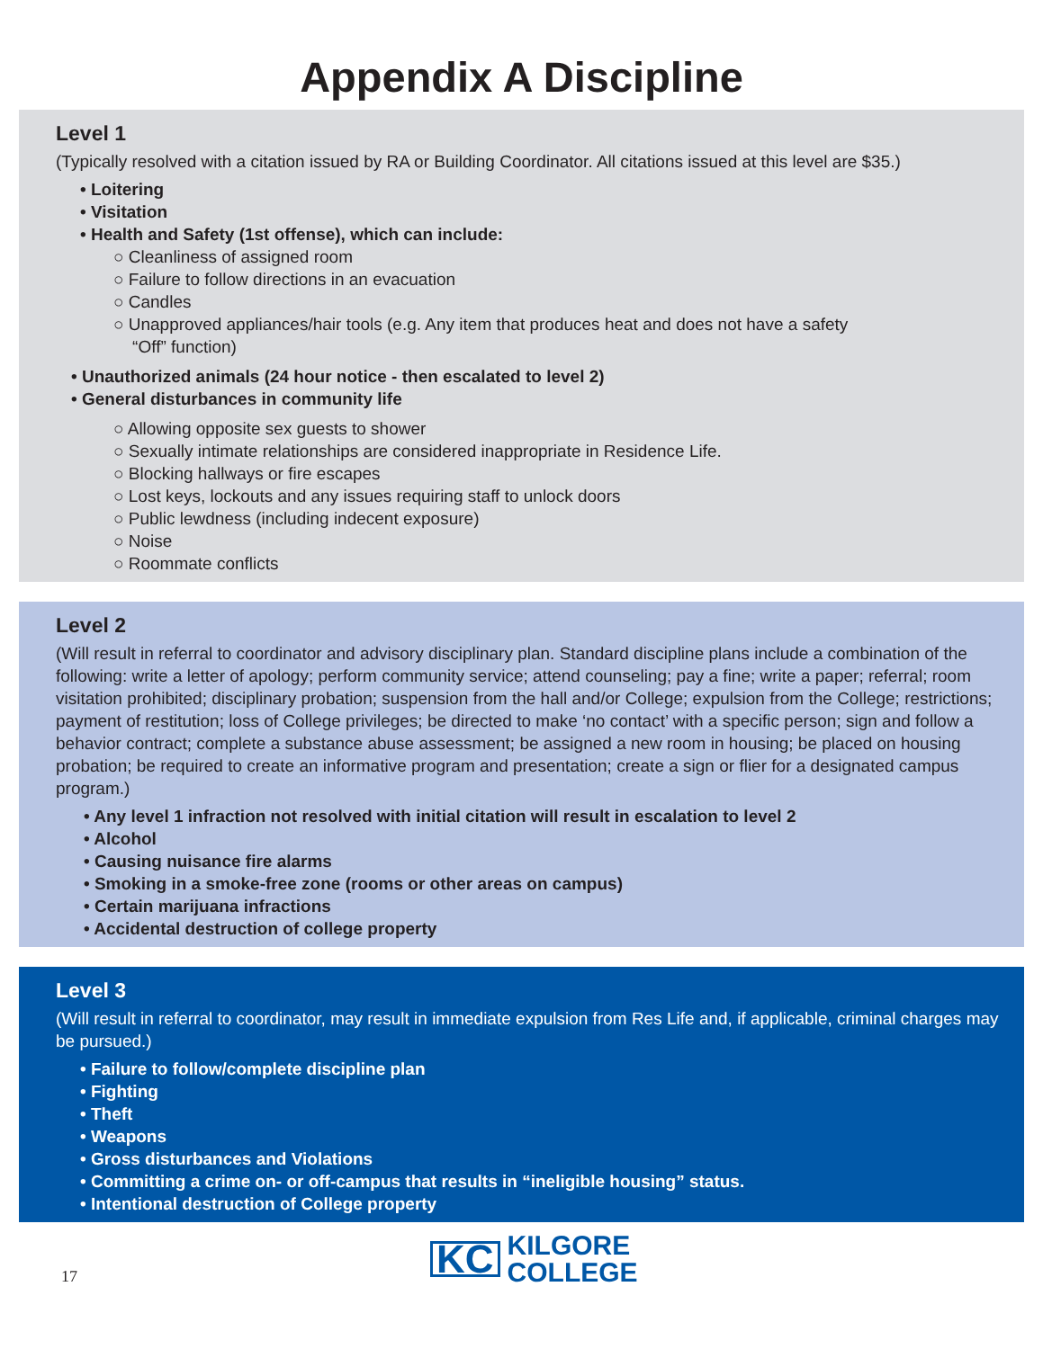Appendix A Discipline
Level 1
(Typically resolved with a citation issued by RA or Building Coordinator. All citations issued at this level are $35.)
• Loitering
• Visitation
• Health and Safety (1st offense), which can include:
○ Cleanliness of assigned room
○ Failure to follow directions in an evacuation
○ Candles
○ Unapproved appliances/hair tools (e.g. Any item that produces heat and does not have a safety
“Off” function)
• Unauthorized animals (24 hour notice - then escalated to level 2)
• General disturbances in community life
○ Allowing opposite sex guests to shower
○ Sexually intimate relationships are considered inappropriate in Residence Life.
○ Blocking hallways or fire escapes
○ Lost keys, lockouts and any issues requiring staff to unlock doors
○ Public lewdness (including indecent exposure)
○ Noise
○ Roommate conflicts
Level 2
(Will result in referral to coordinator and advisory disciplinary plan. Standard discipline plans include a combination of the following: write a letter of apology; perform community service; attend counseling; pay a fine; write a paper; referral; room visitation prohibited; disciplinary probation; suspension from the hall and/or College; expulsion from the College; restrictions; payment of restitution; loss of College privileges; be directed to make ‘no contact’ with a specific person; sign and follow a behavior contract; complete a substance abuse assessment; be assigned a new room in housing; be placed on housing probation; be required to create an informative program and presentation; create a sign or flier for a designated campus program.)
• Any level 1 infraction not resolved with initial citation will result in escalation to level 2
• Alcohol
• Causing nuisance fire alarms
• Smoking in a smoke-free zone (rooms or other areas on campus)
• Certain marijuana infractions
• Accidental destruction of college property
Level 3
(Will result in referral to coordinator, may result in immediate expulsion from Res Life and, if applicable, criminal charges may be pursued.)
• Failure to follow/complete discipline plan
• Fighting
• Theft
• Weapons
• Gross disturbances and Violations
• Committing a crime on- or off-campus that results in “ineligible housing” status.
• Intentional destruction of College property
17
KC KILGORE
COLLEGE